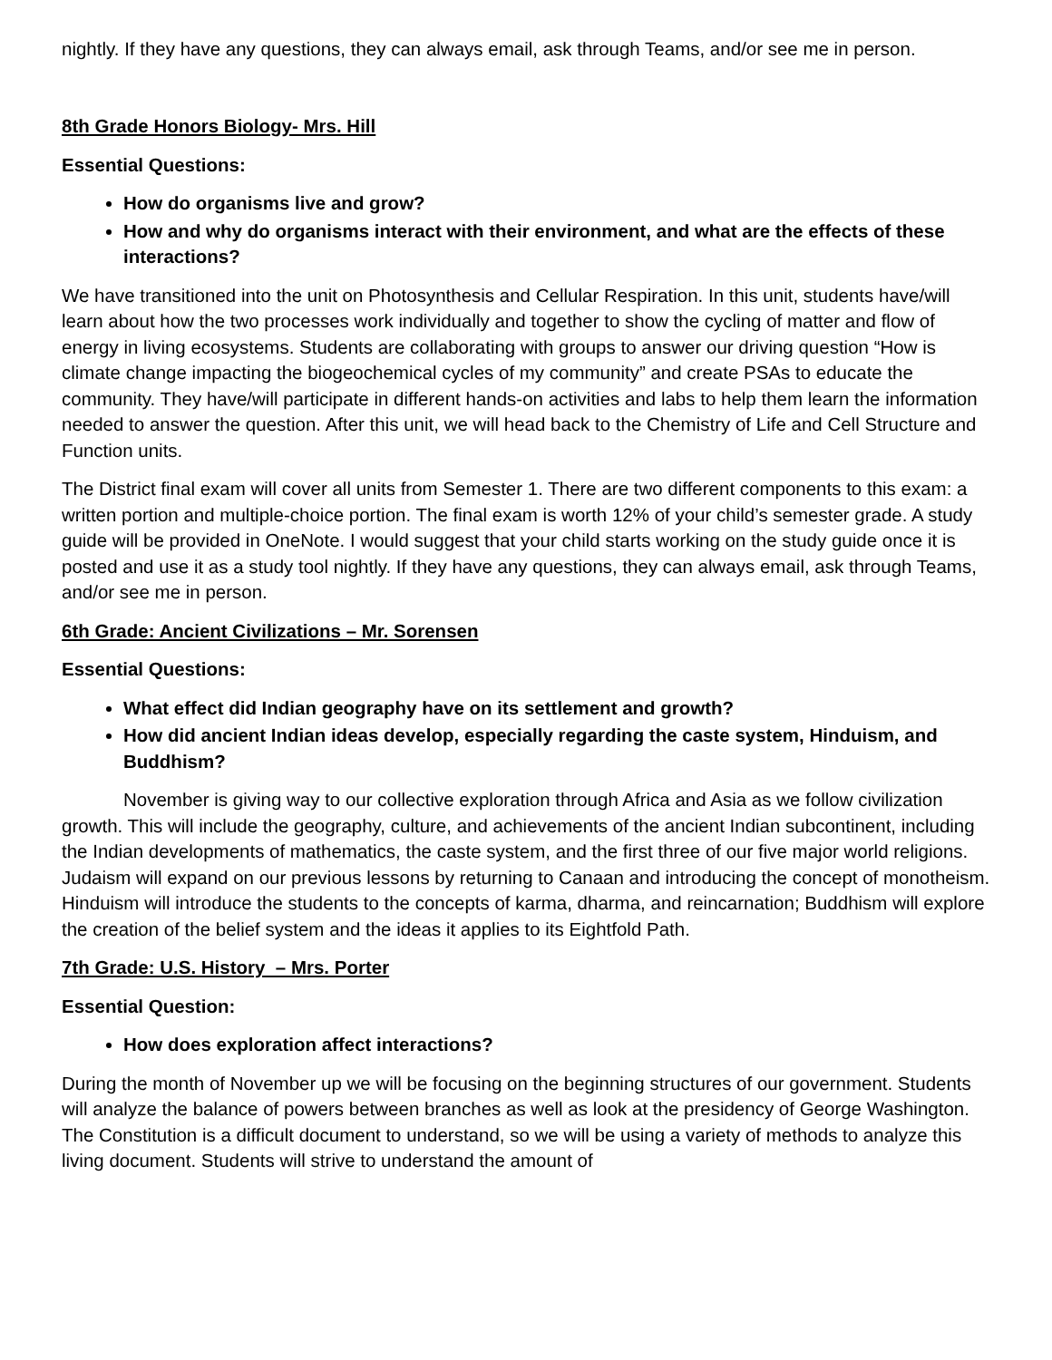nightly. If they have any questions, they can always email, ask through Teams, and/or see me in person.
8th Grade Honors Biology- Mrs. Hill
Essential Questions:
How do organisms live and grow?
How and why do organisms interact with their environment, and what are the effects of these interactions?
We have transitioned into the unit on Photosynthesis and Cellular Respiration. In this unit, students have/will learn about how the two processes work individually and together to show the cycling of matter and flow of energy in living ecosystems. Students are collaborating with groups to answer our driving question “How is climate change impacting the biogeochemical cycles of my community” and create PSAs to educate the community. They have/will participate in different hands-on activities and labs to help them learn the information needed to answer the question. After this unit, we will head back to the Chemistry of Life and Cell Structure and Function units.
The District final exam will cover all units from Semester 1. There are two different components to this exam: a written portion and multiple-choice portion. The final exam is worth 12% of your child’s semester grade. A study guide will be provided in OneNote. I would suggest that your child starts working on the study guide once it is posted and use it as a study tool nightly. If they have any questions, they can always email, ask through Teams, and/or see me in person.
6th Grade: Ancient Civilizations – Mr. Sorensen
Essential Questions:
What effect did Indian geography have on its settlement and growth?
How did ancient Indian ideas develop, especially regarding the caste system, Hinduism, and Buddhism?
November is giving way to our collective exploration through Africa and Asia as we follow civilization growth. This will include the geography, culture, and achievements of the ancient Indian subcontinent, including the Indian developments of mathematics, the caste system, and the first three of our five major world religions. Judaism will expand on our previous lessons by returning to Canaan and introducing the concept of monotheism. Hinduism will introduce the students to the concepts of karma, dharma, and reincarnation; Buddhism will explore the creation of the belief system and the ideas it applies to its Eightfold Path.
7th Grade: U.S. History – Mrs. Porter
Essential Question:
How does exploration affect interactions?
During the month of November up we will be focusing on the beginning structures of our government. Students will analyze the balance of powers between branches as well as look at the presidency of George Washington. The Constitution is a difficult document to understand, so we will be using a variety of methods to analyze this living document. Students will strive to understand the amount of